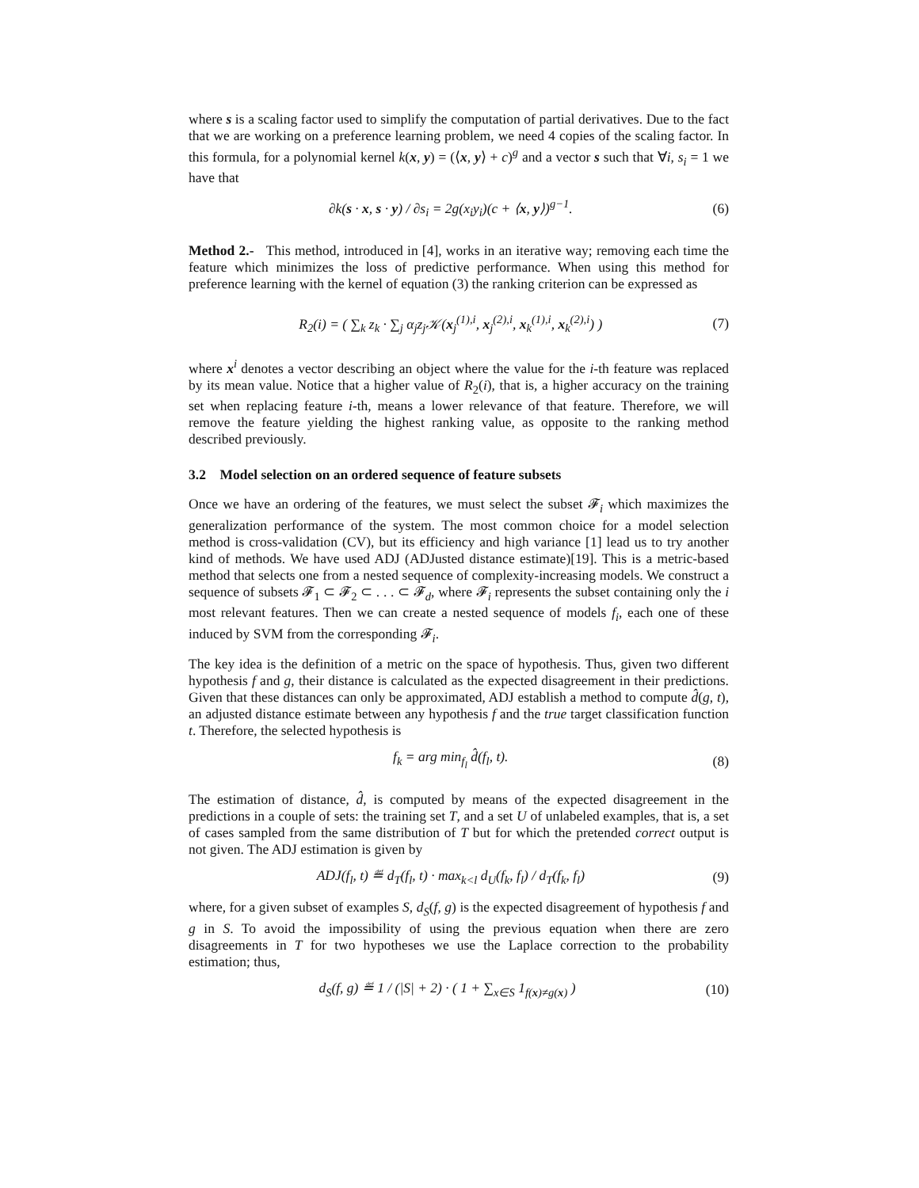where s is a scaling factor used to simplify the computation of partial derivatives. Due to the fact that we are working on a preference learning problem, we need 4 copies of the scaling factor. In this formula, for a polynomial kernel k(x, y) = (⟨x, y⟩ + c)<sup>g</sup> and a vector s such that ∀i, s<sub>i</sub> = 1 we have that
∂k(s · x, s · y) / ∂s<sub>i</sub> = 2g(x<sub>i</sub>y<sub>i</sub>)(c + ⟨x, y⟩)<sup>g−1</sup>. (6)
Method 2.- This method, introduced in [4], works in an iterative way; removing each time the feature which minimizes the loss of predictive performance. When using this method for preference learning with the kernel of equation (3) the ranking criterion can be expressed as
R<sub>2</sub>(i) = ( ∑<sub>k</sub> z<sub>k</sub> · ∑<sub>j</sub> α<sub>j</sub>z<sub>j</sub>𝒦(x<sub>j</sub><sup>(1),i</sup>, x<sub>j</sub><sup>(2),i</sup>, x<sub>k</sub><sup>(1),i</sup>, x<sub>k</sub><sup>(2),i</sup>) ) (7)
where x<sup>i</sup> denotes a vector describing an object where the value for the i-th feature was replaced by its mean value. Notice that a higher value of R<sub>2</sub>(i), that is, a higher accuracy on the training set when replacing feature i-th, means a lower relevance of that feature. Therefore, we will remove the feature yielding the highest ranking value, as opposite to the ranking method described previously.
3.2 Model selection on an ordered sequence of feature subsets
Once we have an ordering of the features, we must select the subset 𝓕<sub>i</sub> which maximizes the generalization performance of the system. The most common choice for a model selection method is cross-validation (CV), but its efficiency and high variance [1] lead us to try another kind of methods. We have used ADJ (ADJusted distance estimate)[19]. This is a metric-based method that selects one from a nested sequence of complexity-increasing models. We construct a sequence of subsets 𝓕<sub>1</sub> ⊂ 𝓕<sub>2</sub> ⊂ . . . ⊂ 𝓕<sub>d</sub>, where 𝓕<sub>i</sub> represents the subset containing only the i most relevant features. Then we can create a nested sequence of models f<sub>i</sub>, each one of these induced by SVM from the corresponding 𝓕<sub>i</sub>.
The key idea is the definition of a metric on the space of hypothesis. Thus, given two different hypothesis f and g, their distance is calculated as the expected disagreement in their predictions. Given that these distances can only be approximated, ADJ establish a method to compute d̂(g, t), an adjusted distance estimate between any hypothesis f and the true target classification function t. Therefore, the selected hypothesis is
f<sub>k</sub> = arg min<sub>f<sub>l</sub></sub> d̂(f<sub>l</sub>, t). (8)
The estimation of distance, d̂, is computed by means of the expected disagreement in the predictions in a couple of sets: the training set T, and a set U of unlabeled examples, that is, a set of cases sampled from the same distribution of T but for which the pretended correct output is not given. The ADJ estimation is given by
ADJ(f<sub>l</sub>, t) ≝ d<sub>T</sub>(f<sub>l</sub>, t) · max<sub>k<l</sub> d<sub>U</sub>(f<sub>k</sub>, f<sub>l</sub>) / d<sub>T</sub>(f<sub>k</sub>, f<sub>l</sub>) (9)
where, for a given subset of examples S, d<sub>S</sub>(f, g) is the expected disagreement of hypothesis f and g in S. To avoid the impossibility of using the previous equation when there are zero disagreements in T for two hypotheses we use the Laplace correction to the probability estimation; thus,
d<sub>S</sub>(f, g) ≝ 1 / (|S| + 2) · ( 1 + ∑<sub>x∈S</sub> 1<sub>f(x)≠g(x)</sub> ) (10)